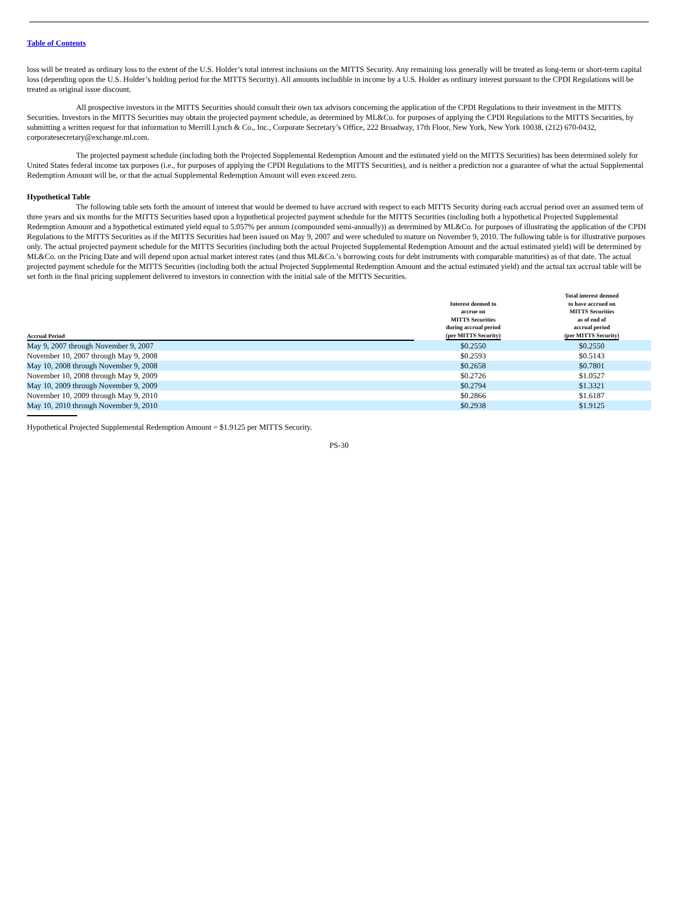Table of Contents
loss will be treated as ordinary loss to the extent of the U.S. Holder’s total interest inclusions on the MITTS Security. Any remaining loss generally will be treated as long-term or short-term capital loss (depending upon the U.S. Holder’s holding period for the MITTS Security). All amounts includible in income by a U.S. Holder as ordinary interest pursuant to the CPDI Regulations will be treated as original issue discount.
All prospective investors in the MITTS Securities should consult their own tax advisors concerning the application of the CPDI Regulations to their investment in the MITTS Securities. Investors in the MITTS Securities may obtain the projected payment schedule, as determined by ML&Co. for purposes of applying the CPDI Regulations to the MITTS Securities, by submitting a written request for that information to Merrill Lynch & Co., Inc., Corporate Secretary’s Office, 222 Broadway, 17th Floor, New York, New York 10038, (212) 670-0432, corporatesecretary@exchange.ml.com.
The projected payment schedule (including both the Projected Supplemental Redemption Amount and the estimated yield on the MITTS Securities) has been determined solely for United States federal income tax purposes (i.e., for purposes of applying the CPDI Regulations to the MITTS Securities), and is neither a prediction nor a guarantee of what the actual Supplemental Redemption Amount will be, or that the actual Supplemental Redemption Amount will even exceed zero.
Hypothetical Table
The following table sets forth the amount of interest that would be deemed to have accrued with respect to each MITTS Security during each accrual period over an assumed term of three years and six months for the MITTS Securities based upon a hypothetical projected payment schedule for the MITTS Securities (including both a hypothetical Projected Supplemental Redemption Amount and a hypothetical estimated yield equal to 5.057% per annum (compounded semi-annually)) as determined by ML&Co. for purposes of illustrating the application of the CPDI Regulations to the MITTS Securities as if the MITTS Securities had been issued on May 9, 2007 and were scheduled to mature on November 9, 2010. The following table is for illustrative purposes only. The actual projected payment schedule for the MITTS Securities (including both the actual Projected Supplemental Redemption Amount and the actual estimated yield) will be determined by ML&Co. on the Pricing Date and will depend upon actual market interest rates (and thus ML&Co.’s borrowing costs for debt instruments with comparable maturities) as of that date. The actual projected payment schedule for the MITTS Securities (including both the actual Projected Supplemental Redemption Amount and the actual estimated yield) and the actual tax accrual table will be set forth in the final pricing supplement delivered to investors in connection with the initial sale of the MITTS Securities.
| Accrual Period | Interest deemed to accrue on MITTS Securities during accrual period (per MITTS Security) | Total interest deemed to have accrued on MITTS Securities as of end of accrual period (per MITTS Security) |
| --- | --- | --- |
| May 9, 2007 through November 9, 2007 | $0.2550 | $0.2550 |
| November 10, 2007 through May 9, 2008 | $0.2593 | $0.5143 |
| May 10, 2008 through November 9, 2008 | $0.2658 | $0.7801 |
| November 10, 2008 through May 9, 2009 | $0.2726 | $1.0527 |
| May 10, 2009 through November 9, 2009 | $0.2794 | $1.3321 |
| November 10, 2009 through May 9, 2010 | $0.2866 | $1.6187 |
| May 10, 2010 through November 9, 2010 | $0.2938 | $1.9125 |
Hypothetical Projected Supplemental Redemption Amount = $1.9125 per MITTS Security.
PS-30